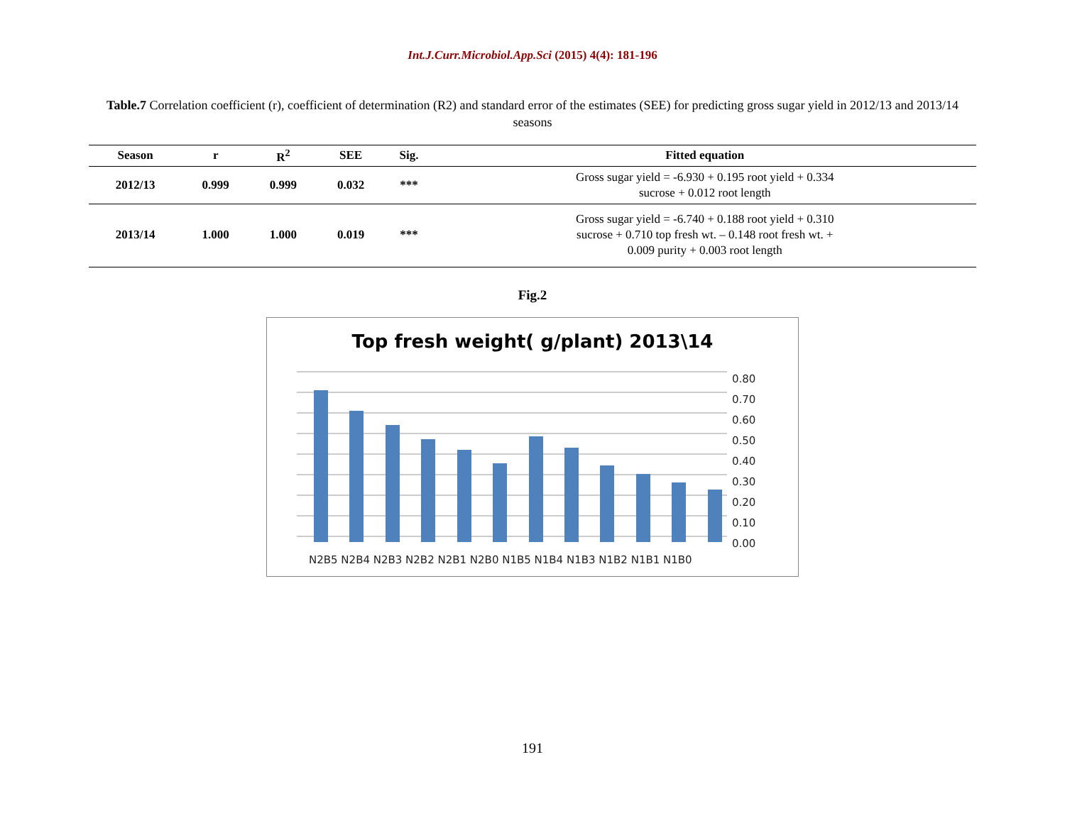Int.J.Curr.Microbiol.App.Sci (2015) 4(4): 181-196
Table.7 Correlation coefficient (r), coefficient of determination (R2) and standard error of the estimates (SEE) for predicting gross sugar yield in 2012/13 and 2013/14 seasons
| Season | r | R<sup>2</sup> | SEE | Sig. | Fitted equation |
| --- | --- | --- | --- | --- | --- |
| 2012/13 | 0.999 | 0.999 | 0.032 | *** | Gross sugar yield = -6.930 + 0.195 root yield + 0.334 sucrose + 0.012 root length |
| 2013/14 | 1.000 | 1.000 | 0.019 | *** | Gross sugar yield = -6.740 + 0.188 root yield + 0.310 sucrose + 0.710 top fresh wt. – 0.148 root fresh wt. + 0.009 purity + 0.003 root length |
Fig.2
Top fresh weight( g/plant) 2013\14
0.80
0.70
0.60
0.50
0.40
0.30
0.20
0.10
0.00
N2B5 N2B4 N2B3 N2B2 N2B1 N2B0 N1B5 N1B4 N1B3 N1B2 N1B1 N1B0
191